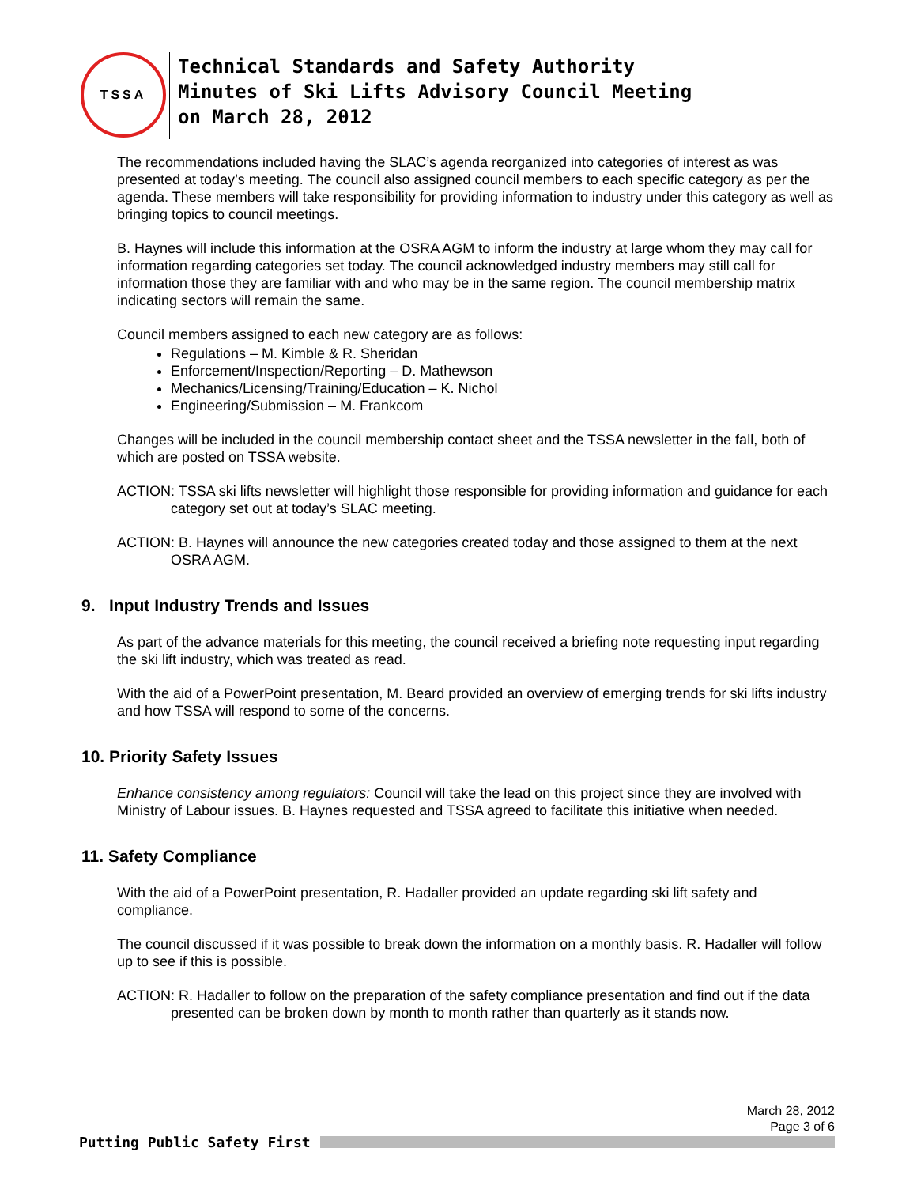TSSA
Technical Standards and Safety Authority
Minutes of Ski Lifts Advisory Council Meeting
on March 28, 2012
The recommendations included having the SLAC’s agenda reorganized into categories of interest as was presented at today’s meeting. The council also assigned council members to each specific category as per the agenda. These members will take responsibility for providing information to industry under this category as well as bringing topics to council meetings.
B. Haynes will include this information at the OSRA AGM to inform the industry at large whom they may call for information regarding categories set today. The council acknowledged industry members may still call for information those they are familiar with and who may be in the same region. The council membership matrix indicating sectors will remain the same.
Council members assigned to each new category are as follows:
Regulations – M. Kimble & R. Sheridan
Enforcement/Inspection/Reporting – D. Mathewson
Mechanics/Licensing/Training/Education – K. Nichol
Engineering/Submission – M. Frankcom
Changes will be included in the council membership contact sheet and the TSSA newsletter in the fall, both of which are posted on TSSA website.
ACTION: TSSA ski lifts newsletter will highlight those responsible for providing information and guidance for each category set out at today’s SLAC meeting.
ACTION: B. Haynes will announce the new categories created today and those assigned to them at the next OSRA AGM.
9. Input Industry Trends and Issues
As part of the advance materials for this meeting, the council received a briefing note requesting input regarding the ski lift industry, which was treated as read.
With the aid of a PowerPoint presentation, M. Beard provided an overview of emerging trends for ski lifts industry and how TSSA will respond to some of the concerns.
10. Priority Safety Issues
Enhance consistency among regulators: Council will take the lead on this project since they are involved with Ministry of Labour issues. B. Haynes requested and TSSA agreed to facilitate this initiative when needed.
11. Safety Compliance
With the aid of a PowerPoint presentation, R. Hadaller provided an update regarding ski lift safety and compliance.
The council discussed if it was possible to break down the information on a monthly basis. R. Hadaller will follow up to see if this is possible.
ACTION: R. Hadaller to follow on the preparation of the safety compliance presentation and find out if the data presented can be broken down by month to month rather than quarterly as it stands now.
March 28, 2012
Page 3 of 6
Putting Public Safety First